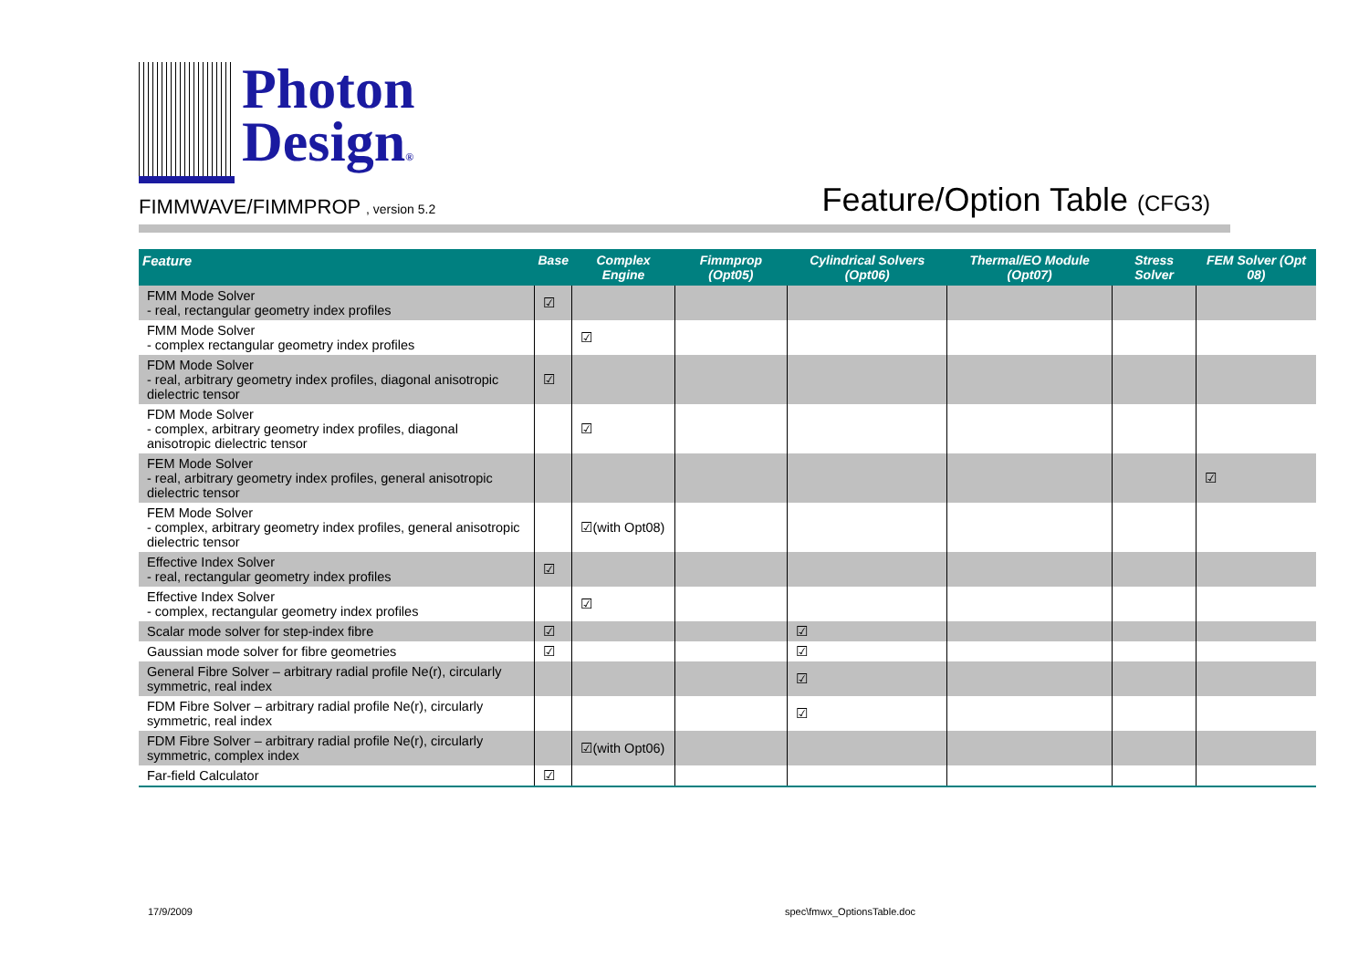Photon
Design®
FIMMWAVE/FIMMPROP , version 5.2
Feature/Option Table (CFG3)
| Feature | Base | Complex Engine | Fimmprop (Opt05) | Cylindrical Solvers (Opt06) | Thermal/EO Module (Opt07) | Stress Solver | FEM Solver (Opt 08) |
| --- | --- | --- | --- | --- | --- | --- | --- |
| FMM Mode Solver - real, rectangular geometry index profiles | ☑ | | | | | | |
| FMM Mode Solver - complex rectangular geometry index profiles | | ☑ | | | | | |
| FDM Mode Solver - real, arbitrary geometry index profiles, diagonal anisotropic dielectric tensor | ☑ | | | | | | |
| FDM Mode Solver - complex, arbitrary geometry index profiles, diagonal anisotropic dielectric tensor | | ☑ | | | | | |
| FEM Mode Solver - real, arbitrary geometry index profiles, general anisotropic dielectric tensor | | | | | | | ☑ |
| FEM Mode Solver - complex, arbitrary geometry index profiles, general anisotropic dielectric tensor | | ☑(with Opt08) | | | | | |
| Effective Index Solver - real, rectangular geometry index profiles | ☑ | | | | | | |
| Effective Index Solver - complex, rectangular geometry index profiles | | ☑ | | | | | |
| Scalar mode solver for step-index fibre | ☑ | | | ☑ | | | |
| Gaussian mode solver for fibre geometries | ☑ | | | ☑ | | | |
| General Fibre Solver – arbitrary radial profile Ne(r), circularly symmetric, real index | | | | ☑ | | | |
| FDM Fibre Solver – arbitrary radial profile Ne(r), circularly symmetric, real index | | | | ☑ | | | |
| FDM Fibre Solver – arbitrary radial profile Ne(r), circularly symmetric, complex index | | ☑(with Opt06) | | | | | |
| Far-field Calculator | ☑ | | | | | | |
17/9/2009 spec\fmwx_OptionsTable.doc